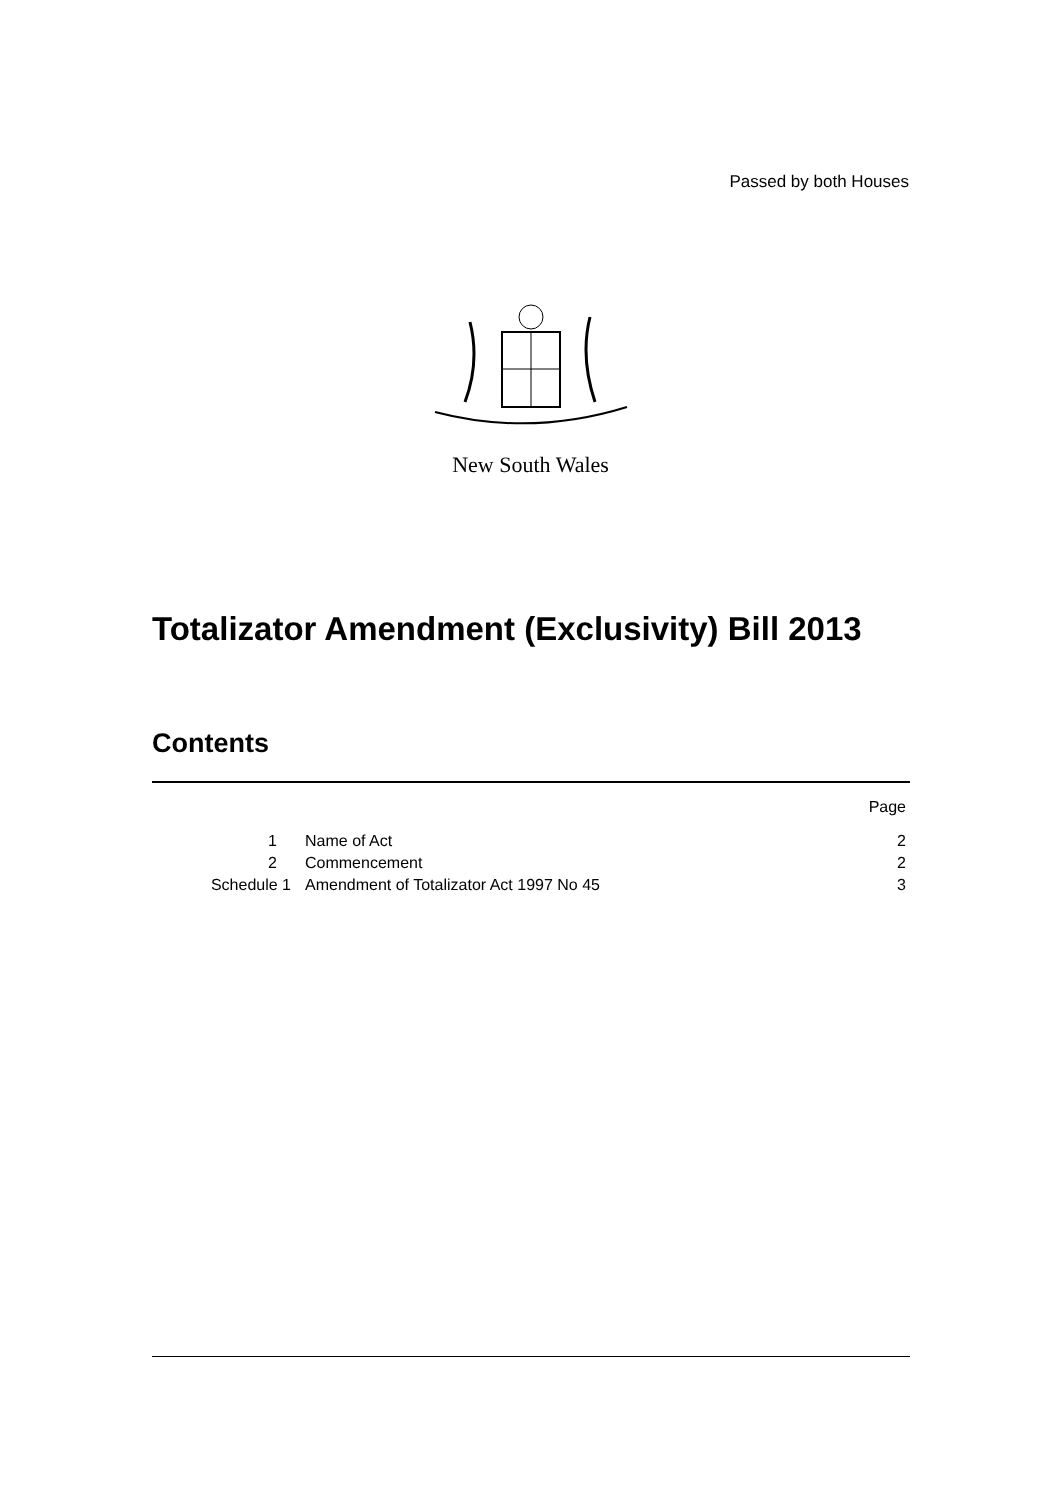Passed by both Houses
New South Wales
Totalizator Amendment (Exclusivity) Bill 2013
Contents
| | | Page |
| 1 | Name of Act | 2 |
| 2 | Commencement | 2 |
| Schedule 1 | Amendment of Totalizator Act 1997 No 45 | 3 |